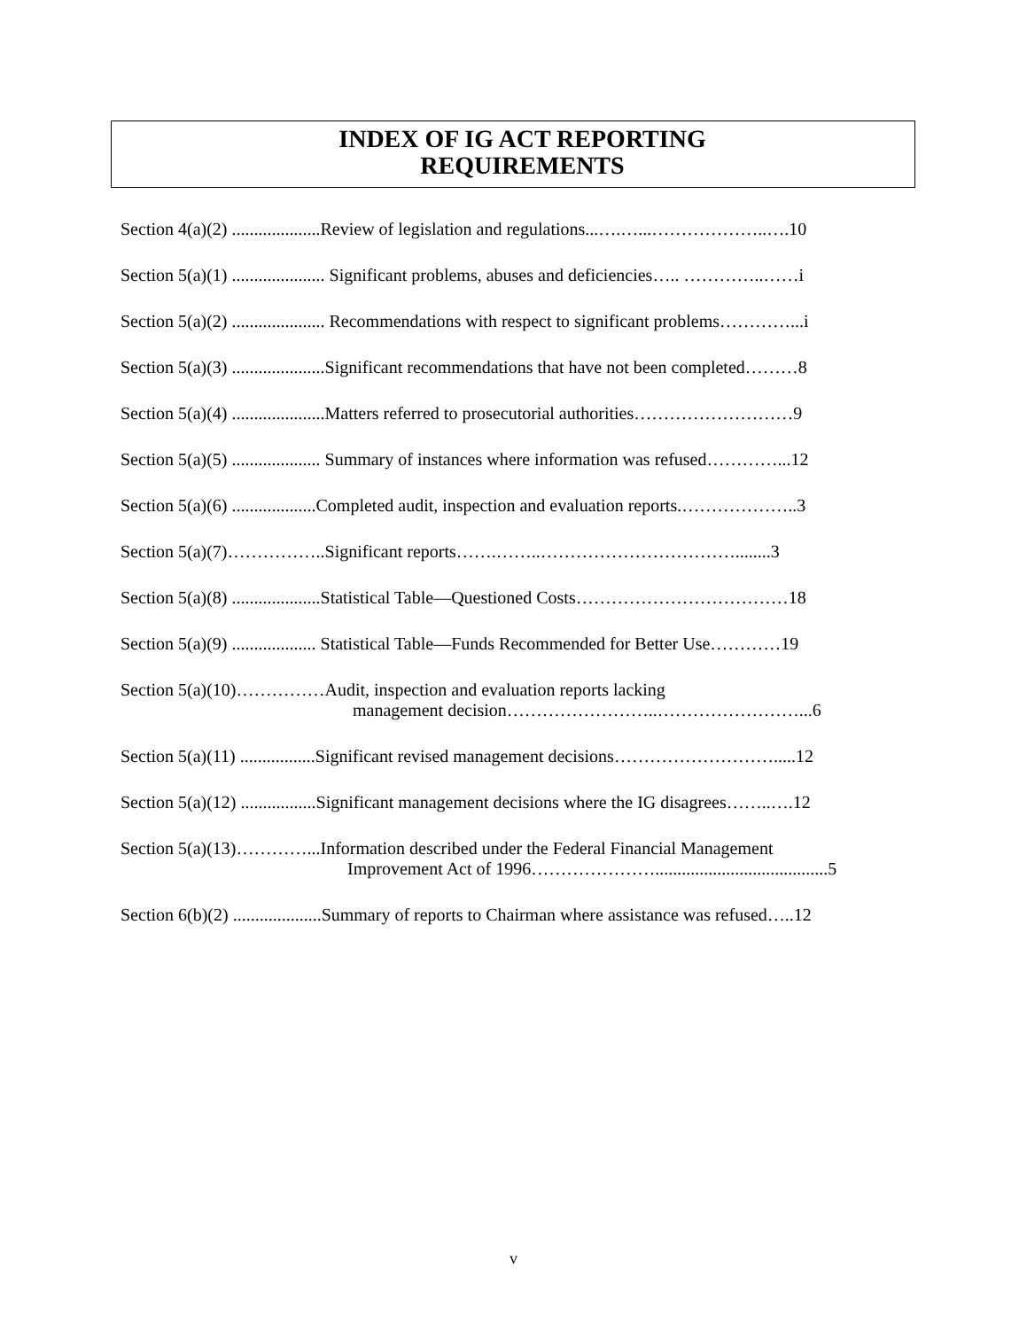INDEX OF IG ACT REPORTING
REQUIREMENTS
Section 4(a)(2) ....................Review of legislation and regulations...….…...………………..….10
Section 5(a)(1) ..................... Significant problems, abuses and deficiencies….. …………..……i
Section 5(a)(2) ..................... Recommendations with respect to significant problems…………...i
Section 5(a)(3) .....................Significant recommendations that have not been completed………8
Section 5(a)(4) .....................Matters referred to prosecutorial authorities………………………9
Section 5(a)(5) .................... Summary of instances where information was refused…………...12
Section 5(a)(6) ...................Completed audit, inspection and evaluation reports.………………..3
Section 5(a)(7)……………..Significant reports…….……..……………………………........3
Section 5(a)(8) ....................Statistical Table—Questioned Costs………………………………18
Section 5(a)(9) ................... Statistical Table—Funds Recommended for Better Use…………19
Section 5(a)(10)……………Audit, inspection and evaluation reports lacking
management decision……………………..……………………...6
Section 5(a)(11) .................Significant revised management decisions……………………….....12
Section 5(a)(12) .................Significant management decisions where the IG disagrees……..….12
Section 5(a)(13)…………...Information described under the Federal Financial Management
Improvement Act of 1996………………….......................................5
Section 6(b)(2) ....................Summary of reports to Chairman where assistance was refused…..12
v